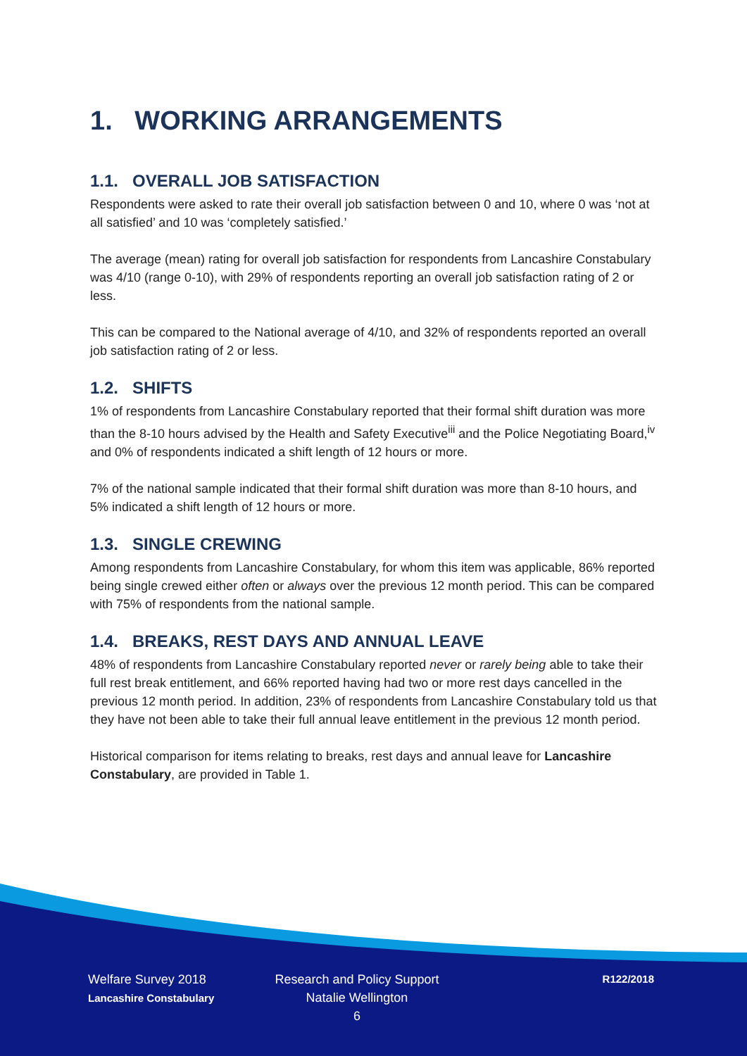1. WORKING ARRANGEMENTS
1.1. OVERALL JOB SATISFACTION
Respondents were asked to rate their overall job satisfaction between 0 and 10, where 0 was ‘not at all satisfied’ and 10 was ‘completely satisfied.’
The average (mean) rating for overall job satisfaction for respondents from Lancashire Constabulary was 4/10 (range 0-10), with 29% of respondents reporting an overall job satisfaction rating of 2 or less.
This can be compared to the National average of 4/10, and 32% of respondents reported an overall job satisfaction rating of 2 or less.
1.2. SHIFTS
1% of respondents from Lancashire Constabulary reported that their formal shift duration was more than the 8-10 hours advised by the Health and Safety Executive<sup>iii</sup> and the Police Negotiating Board,<sup>iv</sup> and 0% of respondents indicated a shift length of 12 hours or more.
7% of the national sample indicated that their formal shift duration was more than 8-10 hours, and 5% indicated a shift length of 12 hours or more.
1.3. SINGLE CREWING
Among respondents from Lancashire Constabulary, for whom this item was applicable, 86% reported being single crewed either often or always over the previous 12 month period. This can be compared with 75% of respondents from the national sample.
1.4. BREAKS, REST DAYS AND ANNUAL LEAVE
48% of respondents from Lancashire Constabulary reported never or rarely being able to take their full rest break entitlement, and 66% reported having had two or more rest days cancelled in the previous 12 month period. In addition, 23% of respondents from Lancashire Constabulary told us that they have not been able to take their full annual leave entitlement in the previous 12 month period.
Historical comparison for items relating to breaks, rest days and annual leave for Lancashire Constabulary, are provided in Table 1.
Welfare Survey 2018
Lancashire Constabulary
Research and Policy Support
Natalie Wellington
6
R122/2018